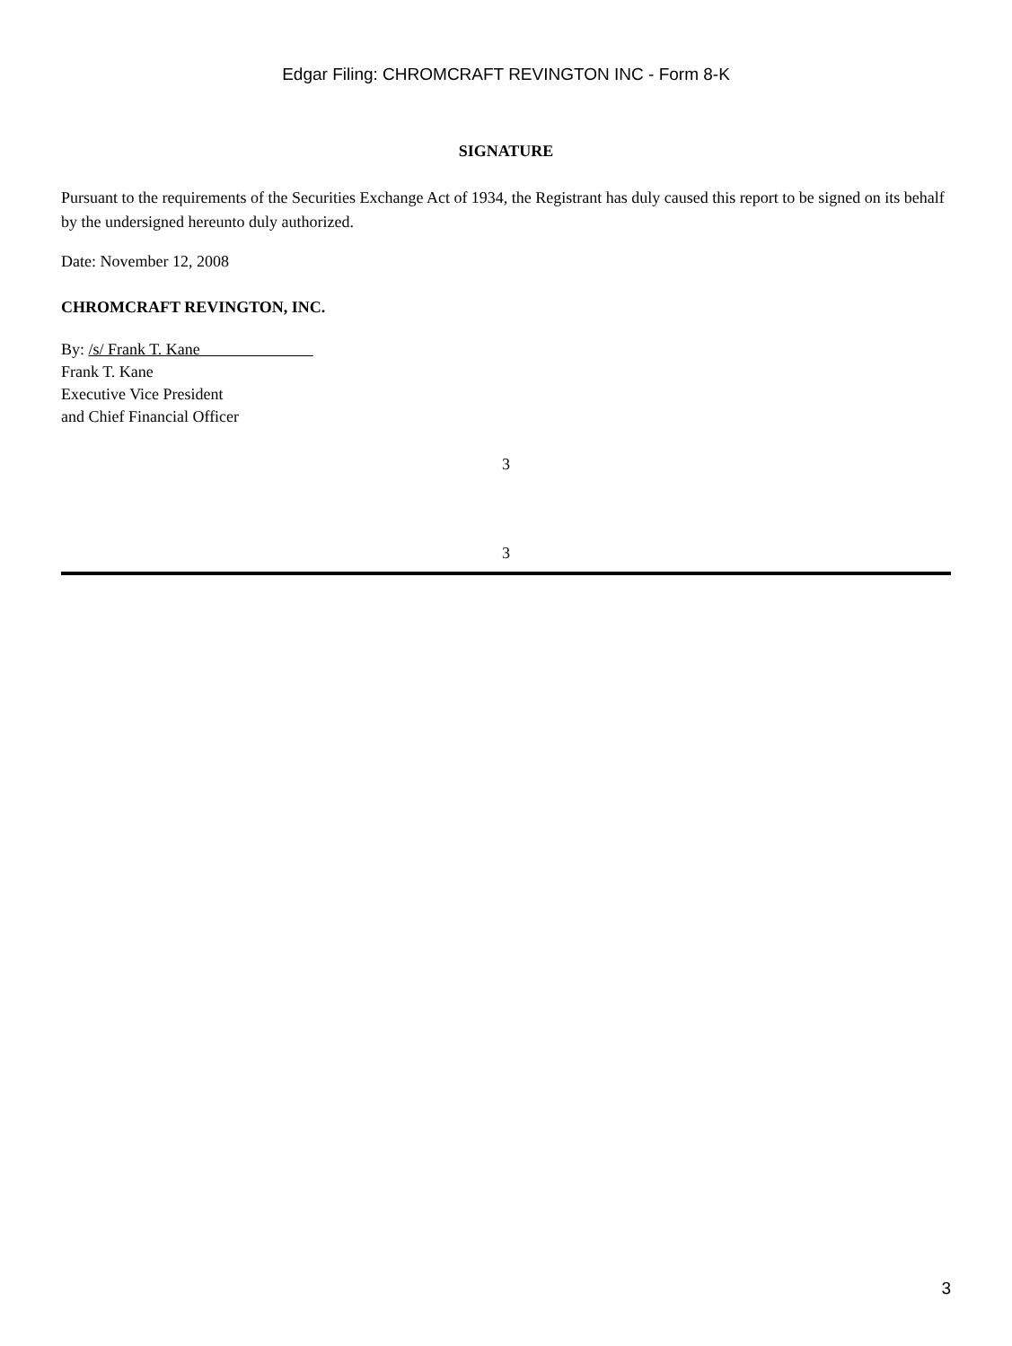Edgar Filing: CHROMCRAFT REVINGTON INC - Form 8-K
SIGNATURE
Pursuant to the requirements of the Securities Exchange Act of 1934, the Registrant has duly caused this report to be signed on its behalf by the undersigned hereunto duly authorized.
Date: November 12, 2008
CHROMCRAFT REVINGTON, INC.
By: /s/ Frank T. Kane
Frank T. Kane
Executive Vice President
and Chief Financial Officer
3
3
3